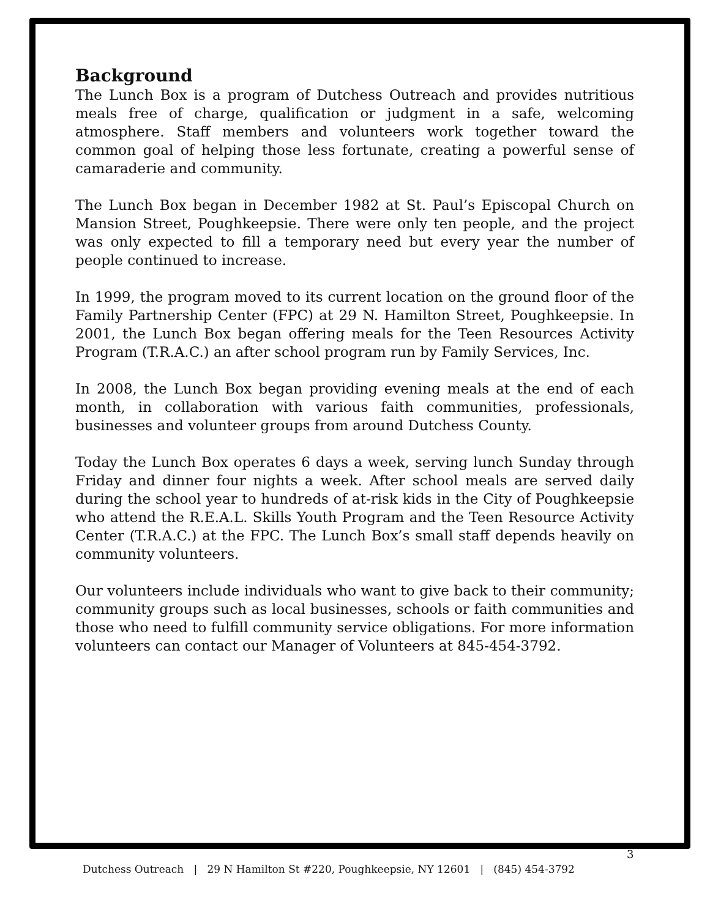Background
The Lunch Box is a program of Dutchess Outreach and provides nutritious meals free of charge, qualification or judgment in a safe, welcoming atmosphere. Staff members and volunteers work together toward the common goal of helping those less fortunate, creating a powerful sense of camaraderie and community.
The Lunch Box began in December 1982 at St. Paul’s Episcopal Church on Mansion Street, Poughkeepsie. There were only ten people, and the project was only expected to fill a temporary need but every year the number of people continued to increase.
In 1999, the program moved to its current location on the ground floor of the Family Partnership Center (FPC) at 29 N. Hamilton Street, Poughkeepsie. In 2001, the Lunch Box began offering meals for the Teen Resources Activity Program (T.R.A.C.) an after school program run by Family Services, Inc.
In 2008, the Lunch Box began providing evening meals at the end of each month, in collaboration with various faith communities, professionals, businesses and volunteer groups from around Dutchess County.
Today the Lunch Box operates 6 days a week, serving lunch Sunday through Friday and dinner four nights a week. After school meals are served daily during the school year to hundreds of at-risk kids in the City of Poughkeepsie who attend the R.E.A.L. Skills Youth Program and the Teen Resource Activity Center (T.R.A.C.) at the FPC. The Lunch Box’s small staff depends heavily on community volunteers.
Our volunteers include individuals who want to give back to their community; community groups such as local businesses, schools or faith communities and those who need to fulfill community service obligations. For more information volunteers can contact our Manager of Volunteers at 845-454-3792.
3
Dutchess Outreach | 29 N Hamilton St #220, Poughkeepsie, NY 12601 | (845) 454-3792